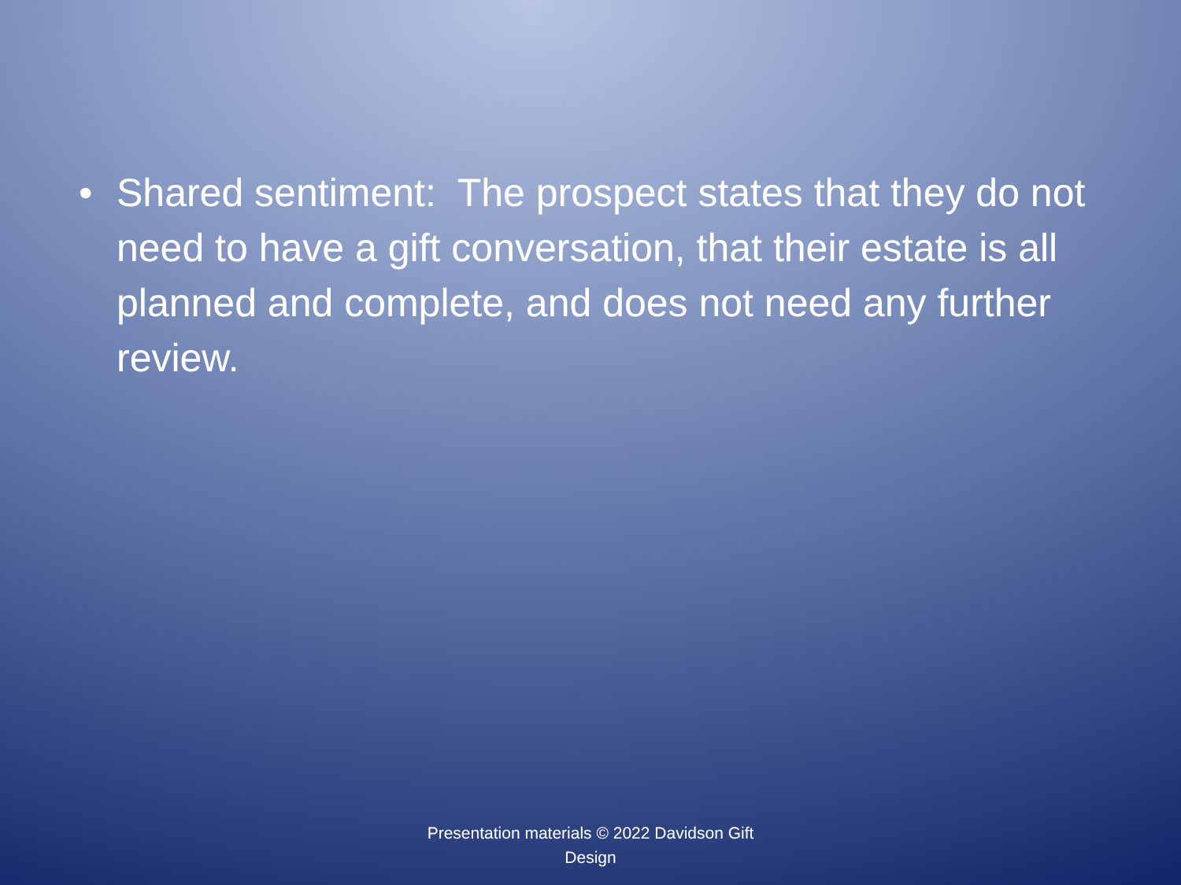• Shared sentiment: The prospect states that they do not need to have a gift conversation, that their estate is all planned and complete, and does not need any further review.
Presentation materials © 2022 Davidson Gift Design